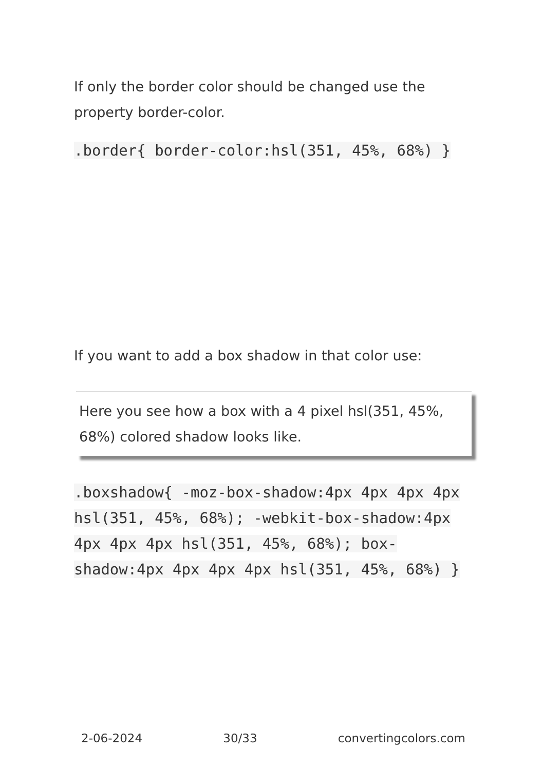If only the border color should be changed use the property border-color.
.border{ border-color:hsl(351, 45%, 68%) }
If you want to add a box shadow in that color use:
Here you see how a box with a 4 pixel hsl(351, 45%, 68%) colored shadow looks like.
.boxshadow{ -moz-box-shadow:4px 4px 4px 4px hsl(351, 45%, 68%); -webkit-box-shadow:4px 4px 4px 4px hsl(351, 45%, 68%); box-shadow:4px 4px 4px 4px hsl(351, 45%, 68%) }
2-06-2024 30/33 convertingcolors.com